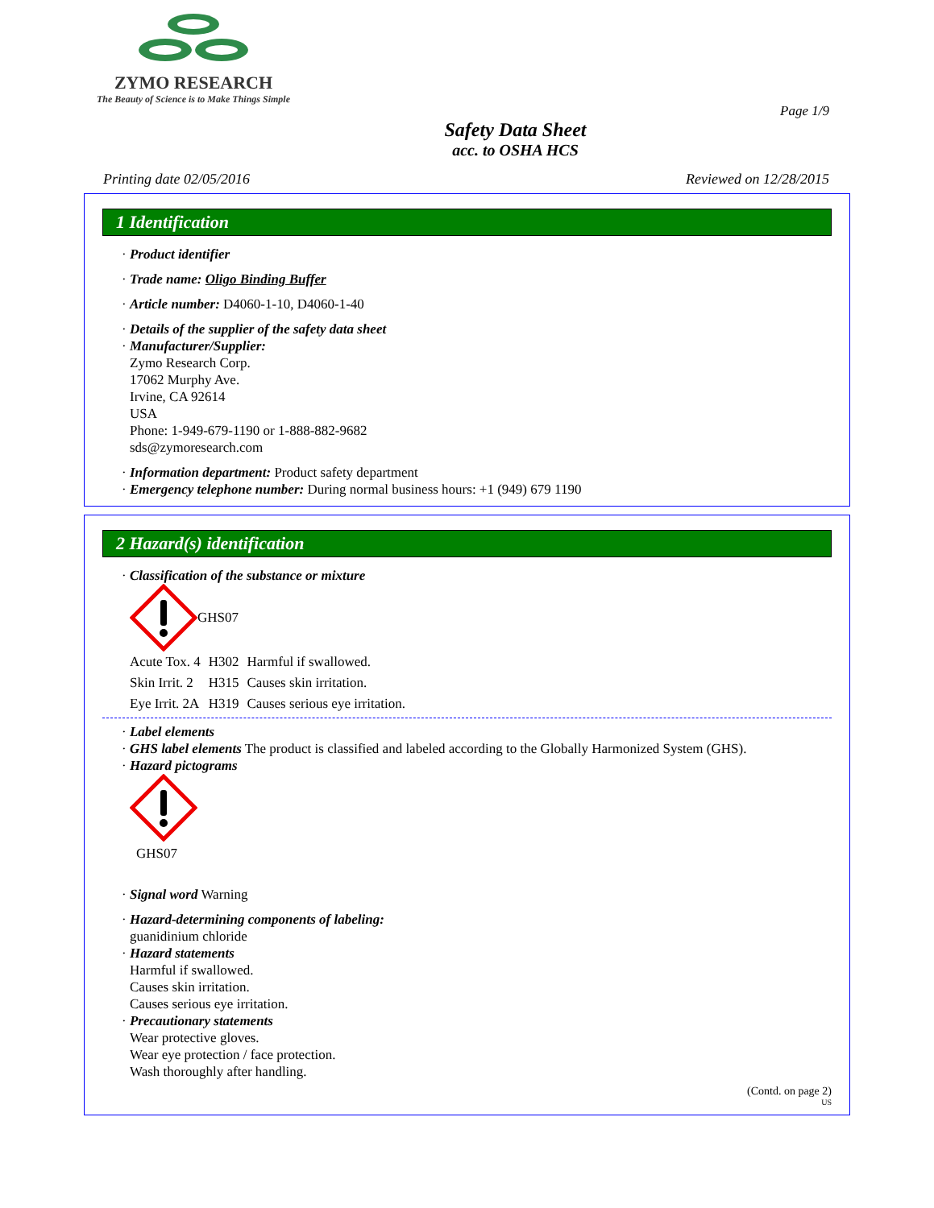ZYMO RESEARCH
The Beauty of Science is to Make Things Simple
Page 1/9
Safety Data Sheet
acc. to OSHA HCS
Printing date 02/05/2016 Reviewed on 12/28/2015
1 Identification
· Product identifier
· Trade name: Oligo Binding Buffer
· Article number: D4060-1-10, D4060-1-40
· Details of the supplier of the safety data sheet
· Manufacturer/Supplier:
Zymo Research Corp.
17062 Murphy Ave.
Irvine, CA 92614
USA
Phone: 1-949-679-1190 or 1-888-882-9682
sds@zymoresearch.com
· Information department: Product safety department
· Emergency telephone number: During normal business hours: +1 (949) 679 1190
2 Hazard(s) identification
· Classification of the substance or mixture
GHS07
| Acute Tox. 4 | H302 | Harmful if swallowed. |
| Skin Irrit. 2 | H315 | Causes skin irritation. |
| Eye Irrit. 2A | H319 | Causes serious eye irritation. |
· Label elements
· GHS label elements The product is classified and labeled according to the Globally Harmonized System (GHS).
· Hazard pictograms
GHS07
· Signal word Warning
· Hazard-determining components of labeling:
guanidinium chloride
· Hazard statements
Harmful if swallowed.
Causes skin irritation.
Causes serious eye irritation.
· Precautionary statements
Wear protective gloves.
Wear eye protection / face protection.
Wash thoroughly after handling.
(Contd. on page 2)
US